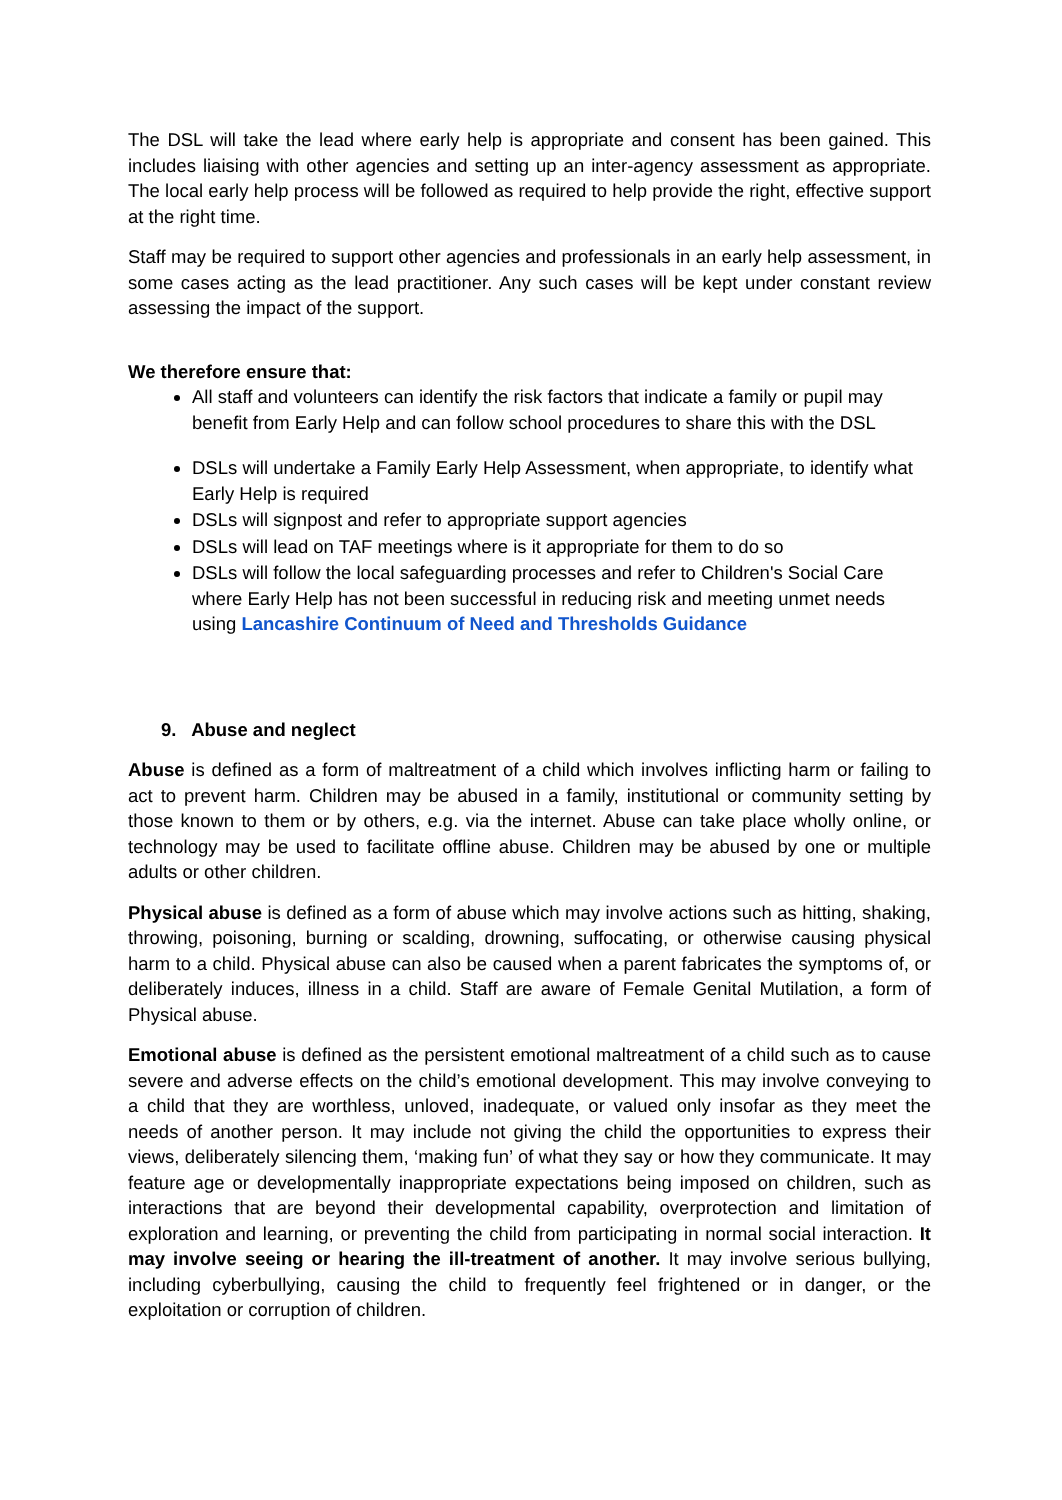The DSL will take the lead where early help is appropriate and consent has been gained. This includes liaising with other agencies and setting up an inter-agency assessment as appropriate. The local early help process will be followed as required to help provide the right, effective support at the right time.
Staff may be required to support other agencies and professionals in an early help assessment, in some cases acting as the lead practitioner. Any such cases will be kept under constant review assessing the impact of the support.
We therefore ensure that:
All staff and volunteers can identify the risk factors that indicate a family or pupil may benefit from Early Help and can follow school procedures to share this with the DSL
DSLs will undertake a Family Early Help Assessment, when appropriate, to identify what Early Help is required
DSLs will signpost and refer to appropriate support agencies
DSLs will lead on TAF meetings where is it appropriate for them to do so
DSLs will follow the local safeguarding processes and refer to Children's Social Care where Early Help has not been successful in reducing risk and meeting unmet needs using Lancashire Continuum of Need and Thresholds Guidance
9. Abuse and neglect
Abuse is defined as a form of maltreatment of a child which involves inflicting harm or failing to act to prevent harm. Children may be abused in a family, institutional or community setting by those known to them or by others, e.g. via the internet. Abuse can take place wholly online, or technology may be used to facilitate offline abuse. Children may be abused by one or multiple adults or other children.
Physical abuse is defined as a form of abuse which may involve actions such as hitting, shaking, throwing, poisoning, burning or scalding, drowning, suffocating, or otherwise causing physical harm to a child. Physical abuse can also be caused when a parent fabricates the symptoms of, or deliberately induces, illness in a child. Staff are aware of Female Genital Mutilation, a form of Physical abuse.
Emotional abuse is defined as the persistent emotional maltreatment of a child such as to cause severe and adverse effects on the child’s emotional development. This may involve conveying to a child that they are worthless, unloved, inadequate, or valued only insofar as they meet the needs of another person. It may include not giving the child the opportunities to express their views, deliberately silencing them, ‘making fun’ of what they say or how they communicate. It may feature age or developmentally inappropriate expectations being imposed on children, such as interactions that are beyond their developmental capability, overprotection and limitation of exploration and learning, or preventing the child from participating in normal social interaction. It may involve seeing or hearing the ill-treatment of another. It may involve serious bullying, including cyberbullying, causing the child to frequently feel frightened or in danger, or the exploitation or corruption of children.